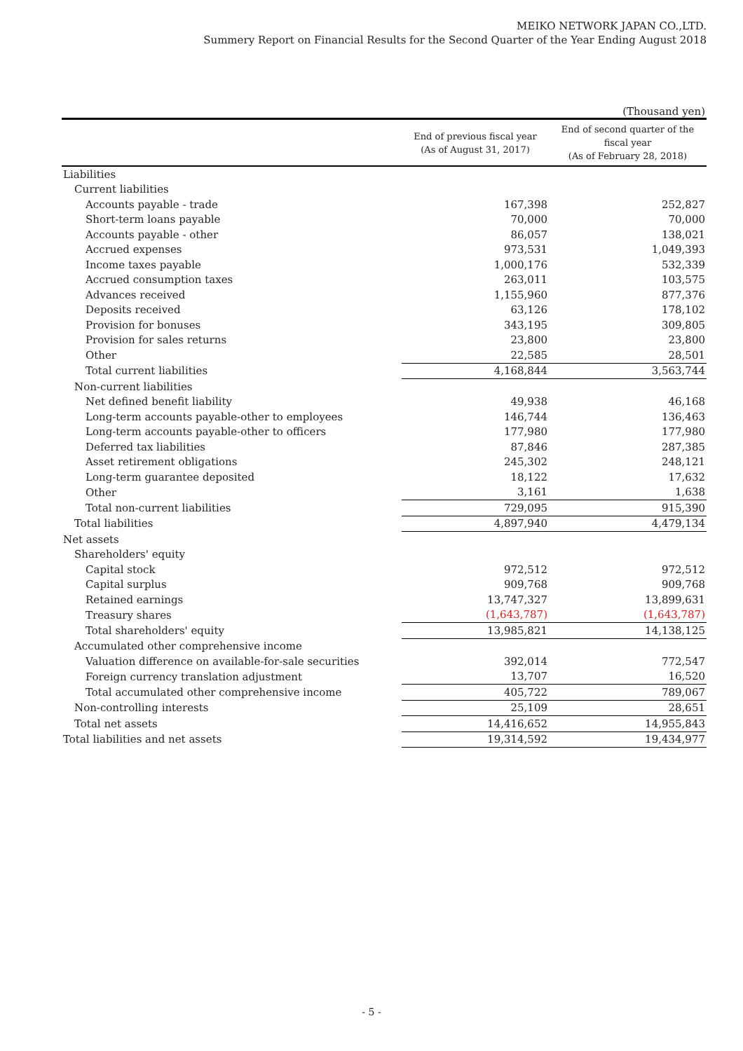MEIKO NETWORK JAPAN CO.,LTD.
Summery Report on Financial Results for the Second Quarter of the Year Ending August 2018
(Thousand yen)
| | End of previous fiscal year (As of August 31, 2017) | End of second quarter of the fiscal year (As of February 28, 2018) |
| --- | --- | --- |
| Liabilities | | |
| Current liabilities | | |
| Accounts payable - trade | 167,398 | 252,827 |
| Short-term loans payable | 70,000 | 70,000 |
| Accounts payable - other | 86,057 | 138,021 |
| Accrued expenses | 973,531 | 1,049,393 |
| Income taxes payable | 1,000,176 | 532,339 |
| Accrued consumption taxes | 263,011 | 103,575 |
| Advances received | 1,155,960 | 877,376 |
| Deposits received | 63,126 | 178,102 |
| Provision for bonuses | 343,195 | 309,805 |
| Provision for sales returns | 23,800 | 23,800 |
| Other | 22,585 | 28,501 |
| Total current liabilities | 4,168,844 | 3,563,744 |
| Non-current liabilities | | |
| Net defined benefit liability | 49,938 | 46,168 |
| Long-term accounts payable-other to employees | 146,744 | 136,463 |
| Long-term accounts payable-other to officers | 177,980 | 177,980 |
| Deferred tax liabilities | 87,846 | 287,385 |
| Asset retirement obligations | 245,302 | 248,121 |
| Long-term guarantee deposited | 18,122 | 17,632 |
| Other | 3,161 | 1,638 |
| Total non-current liabilities | 729,095 | 915,390 |
| Total liabilities | 4,897,940 | 4,479,134 |
| Net assets | | |
| Shareholders' equity | | |
| Capital stock | 972,512 | 972,512 |
| Capital surplus | 909,768 | 909,768 |
| Retained earnings | 13,747,327 | 13,899,631 |
| Treasury shares | (1,643,787) | (1,643,787) |
| Total shareholders' equity | 13,985,821 | 14,138,125 |
| Accumulated other comprehensive income | | |
| Valuation difference on available-for-sale securities | 392,014 | 772,547 |
| Foreign currency translation adjustment | 13,707 | 16,520 |
| Total accumulated other comprehensive income | 405,722 | 789,067 |
| Non-controlling interests | 25,109 | 28,651 |
| Total net assets | 14,416,652 | 14,955,843 |
| Total liabilities and net assets | 19,314,592 | 19,434,977 |
- 5 -